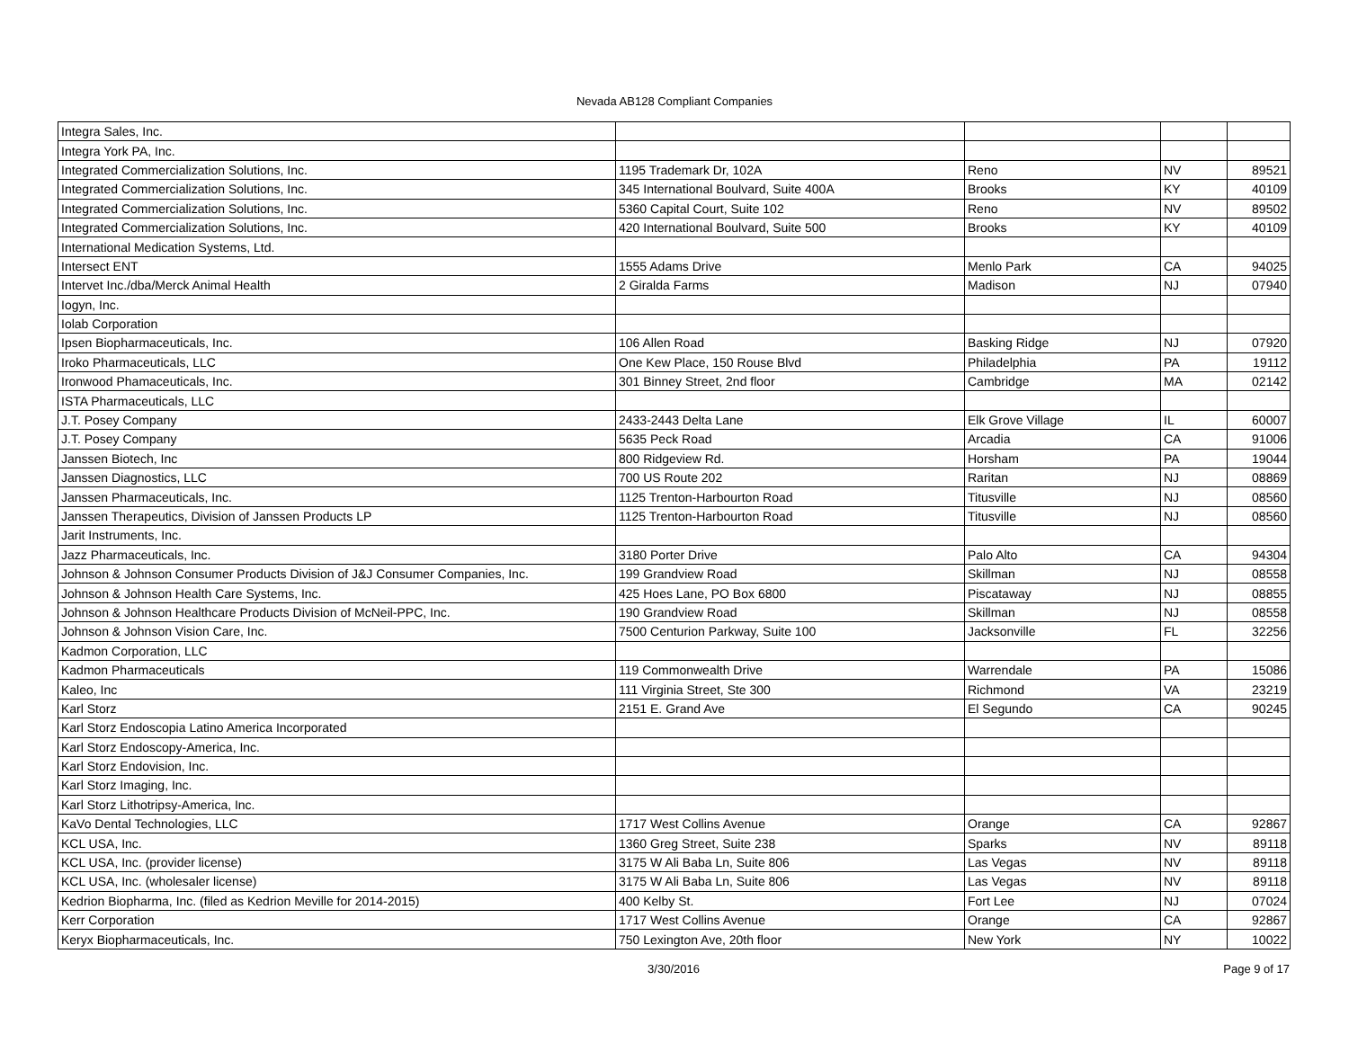Nevada AB128 Compliant Companies
| Integra Sales, Inc. | | | | |
| Integra York PA, Inc. | | | | |
| Integrated Commercialization Solutions, Inc. | 1195 Trademark Dr, 102A | Reno | NV | 89521 |
| Integrated Commercialization Solutions, Inc. | 345 International Boulvard, Suite 400A | Brooks | KY | 40109 |
| Integrated Commercialization Solutions, Inc. | 5360 Capital Court, Suite 102 | Reno | NV | 89502 |
| Integrated Commercialization Solutions, Inc. | 420 International Boulvard, Suite 500 | Brooks | KY | 40109 |
| International Medication Systems, Ltd. | | | | |
| Intersect ENT | 1555 Adams Drive | Menlo Park | CA | 94025 |
| Intervet Inc./dba/Merck Animal Health | 2 Giralda Farms | Madison | NJ | 07940 |
| Iogyn, Inc. | | | | |
| Iolab Corporation | | | | |
| Ipsen Biopharmaceuticals, Inc. | 106 Allen Road | Basking Ridge | NJ | 07920 |
| Iroko Pharmaceuticals, LLC | One Kew Place, 150 Rouse Blvd | Philadelphia | PA | 19112 |
| Ironwood Phamaceuticals, Inc. | 301 Binney Street, 2nd floor | Cambridge | MA | 02142 |
| ISTA Pharmaceuticals, LLC | | | | |
| J.T. Posey Company | 2433-2443 Delta Lane | Elk Grove Village | IL | 60007 |
| J.T. Posey Company | 5635 Peck Road | Arcadia | CA | 91006 |
| Janssen Biotech, Inc | 800 Ridgeview Rd. | Horsham | PA | 19044 |
| Janssen Diagnostics, LLC | 700 US Route 202 | Raritan | NJ | 08869 |
| Janssen Pharmaceuticals, Inc. | 1125 Trenton-Harbourton Road | Titusville | NJ | 08560 |
| Janssen Therapeutics, Division of Janssen Products LP | 1125 Trenton-Harbourton Road | Titusville | NJ | 08560 |
| Jarit Instruments, Inc. | | | | |
| Jazz Pharmaceuticals, Inc. | 3180 Porter Drive | Palo Alto | CA | 94304 |
| Johnson & Johnson Consumer Products Division of J&J Consumer Companies, Inc. | 199 Grandview Road | Skillman | NJ | 08558 |
| Johnson & Johnson Health Care Systems, Inc. | 425 Hoes Lane, PO Box 6800 | Piscataway | NJ | 08855 |
| Johnson & Johnson Healthcare Products Division of McNeil-PPC, Inc. | 190 Grandview Road | Skillman | NJ | 08558 |
| Johnson & Johnson Vision Care, Inc. | 7500 Centurion Parkway, Suite 100 | Jacksonville | FL | 32256 |
| Kadmon Corporation, LLC | | | | |
| Kadmon Pharmaceuticals | 119 Commonwealth Drive | Warrendale | PA | 15086 |
| Kaleo, Inc | 111 Virginia Street, Ste 300 | Richmond | VA | 23219 |
| Karl Storz | 2151 E. Grand Ave | El Segundo | CA | 90245 |
| Karl Storz Endoscopia Latino America Incorporated | | | | |
| Karl Storz Endoscopy-America, Inc. | | | | |
| Karl Storz Endovision, Inc. | | | | |
| Karl Storz Imaging, Inc. | | | | |
| Karl Storz Lithotripsy-America, Inc. | | | | |
| KaVo Dental Technologies, LLC | 1717 West Collins Avenue | Orange | CA | 92867 |
| KCL USA, Inc. | 1360 Greg Street, Suite 238 | Sparks | NV | 89118 |
| KCL USA, Inc. (provider license) | 3175 W Ali Baba Ln, Suite 806 | Las Vegas | NV | 89118 |
| KCL USA, Inc. (wholesaler license) | 3175 W Ali Baba Ln, Suite 806 | Las Vegas | NV | 89118 |
| Kedrion Biopharma, Inc. (filed as Kedrion Meville for 2014-2015) | 400 Kelby St. | Fort Lee | NJ | 07024 |
| Kerr Corporation | 1717 West Collins Avenue | Orange | CA | 92867 |
| Keryx Biopharmaceuticals, Inc. | 750 Lexington Ave, 20th floor | New York | NY | 10022 |
3/30/2016 Page 9 of 17